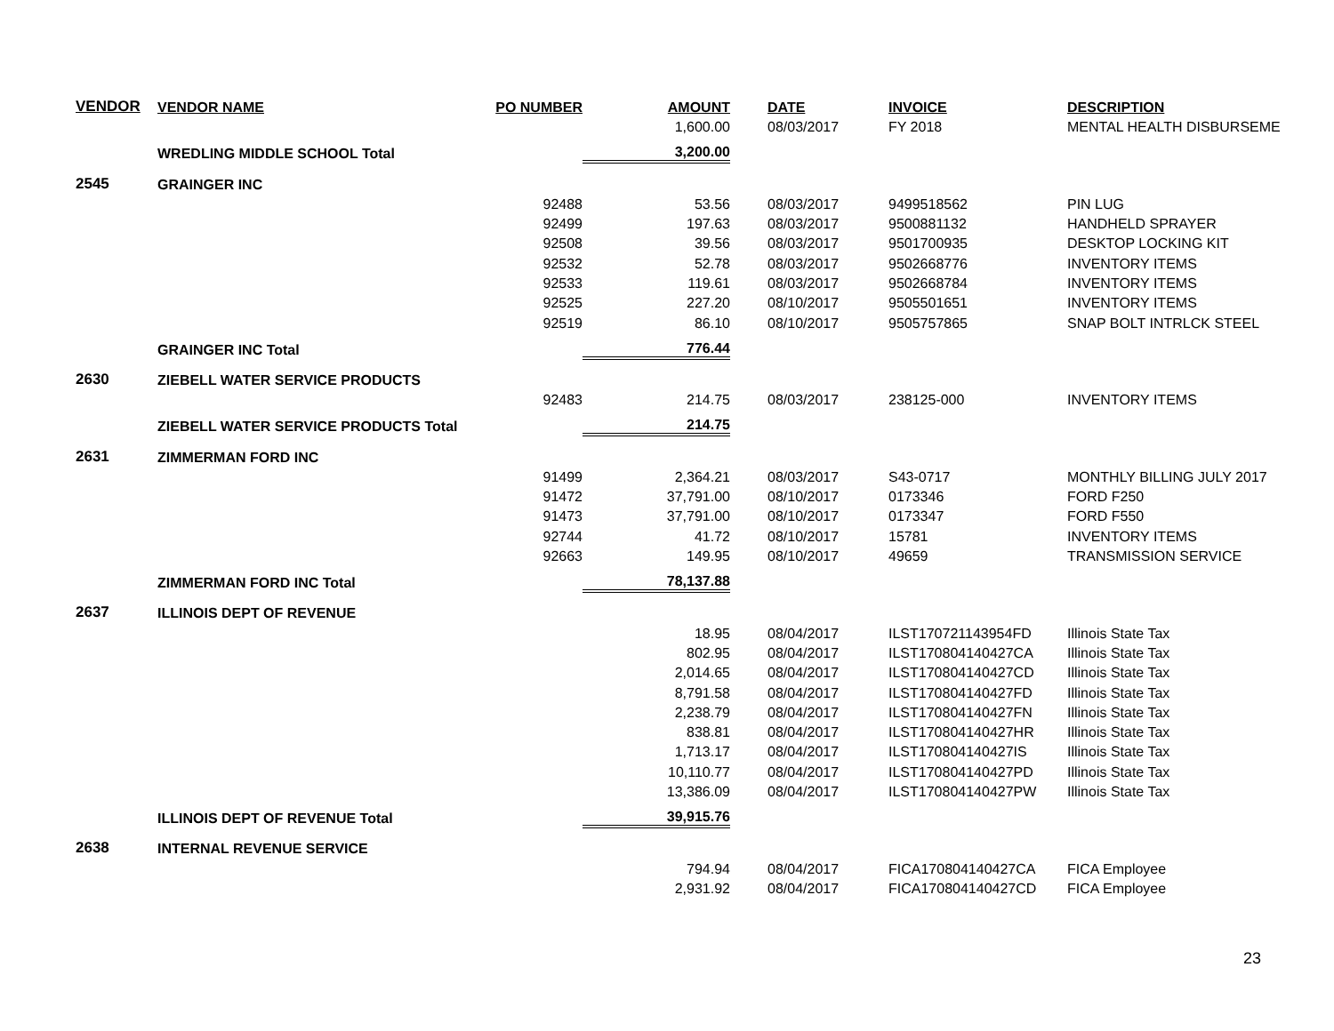| VENDOR | VENDOR NAME | PO NUMBER | AMOUNT | | DATE | INVOICE | DESCRIPTION |
| --- | --- | --- | --- | --- | --- | --- | --- |
| | | | 1,600.00 | | 08/03/2017 | FY 2018 | MENTAL HEALTH DISBURSEME |
| | WREDLING MIDDLE SCHOOL Total | | 3,200.00 | | | | |
| 2545 | GRAINGER INC | | | | | | |
| | | 92488 | 53.56 | | 08/03/2017 | 9499518562 | PIN LUG |
| | | 92499 | 197.63 | | 08/03/2017 | 9500881132 | HANDHELD SPRAYER |
| | | 92508 | 39.56 | | 08/03/2017 | 9501700935 | DESKTOP LOCKING KIT |
| | | 92532 | 52.78 | | 08/03/2017 | 9502668776 | INVENTORY ITEMS |
| | | 92533 | 119.61 | | 08/03/2017 | 9502668784 | INVENTORY ITEMS |
| | | 92525 | 227.20 | | 08/10/2017 | 9505501651 | INVENTORY ITEMS |
| | | 92519 | 86.10 | | 08/10/2017 | 9505757865 | SNAP BOLT INTRLCK STEEL |
| | GRAINGER INC Total | | 776.44 | | | | |
| 2630 | ZIEBELL WATER SERVICE PRODUCTS | | | | | | |
| | | 92483 | 214.75 | | 08/03/2017 | 238125-000 | INVENTORY ITEMS |
| | ZIEBELL WATER SERVICE PRODUCTS Total | | 214.75 | | | | |
| 2631 | ZIMMERMAN FORD INC | | | | | | |
| | | 91499 | 2,364.21 | | 08/03/2017 | S43-0717 | MONTHLY BILLING JULY 2017 |
| | | 91472 | 37,791.00 | | 08/10/2017 | 0173346 | FORD F250 |
| | | 91473 | 37,791.00 | | 08/10/2017 | 0173347 | FORD F550 |
| | | 92744 | 41.72 | | 08/10/2017 | 15781 | INVENTORY ITEMS |
| | | 92663 | 149.95 | | 08/10/2017 | 49659 | TRANSMISSION SERVICE |
| | ZIMMERMAN FORD INC Total | | 78,137.88 | | | | |
| 2637 | ILLINOIS DEPT OF REVENUE | | | | | | |
| | | | 18.95 | | 08/04/2017 | ILST170721143954FD | Illinois State Tax |
| | | | 802.95 | | 08/04/2017 | ILST170804140427CA | Illinois State Tax |
| | | | 2,014.65 | | 08/04/2017 | ILST170804140427CD | Illinois State Tax |
| | | | 8,791.58 | | 08/04/2017 | ILST170804140427FD | Illinois State Tax |
| | | | 2,238.79 | | 08/04/2017 | ILST170804140427FN | Illinois State Tax |
| | | | 838.81 | | 08/04/2017 | ILST170804140427HR | Illinois State Tax |
| | | | 1,713.17 | | 08/04/2017 | ILST170804140427IS | Illinois State Tax |
| | | | 10,110.77 | | 08/04/2017 | ILST170804140427PD | Illinois State Tax |
| | | | 13,386.09 | | 08/04/2017 | ILST170804140427PW | Illinois State Tax |
| | ILLINOIS DEPT OF REVENUE Total | | 39,915.76 | | | | |
| 2638 | INTERNAL REVENUE SERVICE | | | | | | |
| | | | 794.94 | | 08/04/2017 | FICA170804140427CA | FICA Employee |
| | | | 2,931.92 | | 08/04/2017 | FICA170804140427CD | FICA Employee |
23